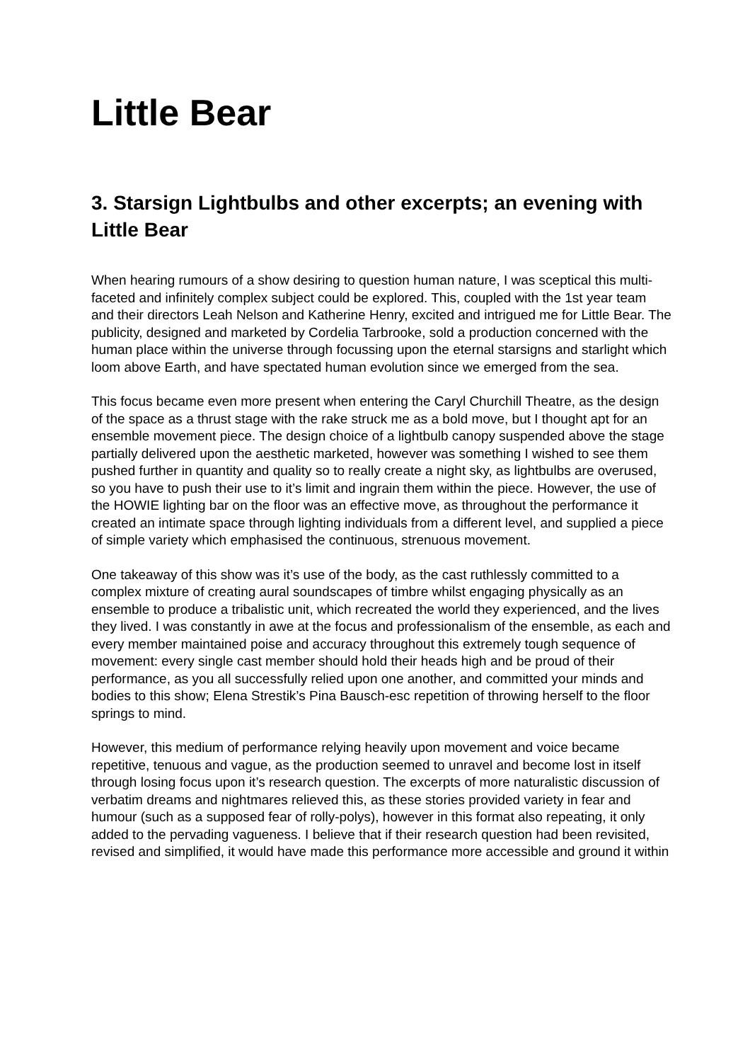Little Bear
3. Starsign Lightbulbs and other excerpts; an evening with Little Bear
When hearing rumours of a show desiring to question human nature, I was sceptical this multi-faceted and infinitely complex subject could be explored. This, coupled with the 1st year team and their directors Leah Nelson and Katherine Henry, excited and intrigued me for Little Bear. The publicity, designed and marketed by Cordelia Tarbrooke, sold a production concerned with the human place within the universe through focussing upon the eternal starsigns and starlight which loom above Earth, and have spectated human evolution since we emerged from the sea.
This focus became even more present when entering the Caryl Churchill Theatre, as the design of the space as a thrust stage with the rake struck me as a bold move, but I thought apt for an ensemble movement piece. The design choice of a lightbulb canopy suspended above the stage partially delivered upon the aesthetic marketed, however was something I wished to see them pushed further in quantity and quality so to really create a night sky, as lightbulbs are overused, so you have to push their use to it’s limit and ingrain them within the piece. However, the use of the HOWIE lighting bar on the floor was an effective move, as throughout the performance it created an intimate space through lighting individuals from a different level, and supplied a piece of simple variety which emphasised the continuous, strenuous movement.
One takeaway of this show was it’s use of the body, as the cast ruthlessly committed to a complex mixture of creating aural soundscapes of timbre whilst engaging physically as an ensemble to produce a tribalistic unit, which recreated the world they experienced, and the lives they lived. I was constantly in awe at the focus and professionalism of the ensemble, as each and every member maintained poise and accuracy throughout this extremely tough sequence of movement: every single cast member should hold their heads high and be proud of their performance, as you all successfully relied upon one another, and committed your minds and bodies to this show; Elena Strestik’s Pina Bausch-esc repetition of throwing herself to the floor springs to mind.
However, this medium of performance relying heavily upon movement and voice became repetitive, tenuous and vague, as the production seemed to unravel and become lost in itself through losing focus upon it’s research question. The excerpts of more naturalistic discussion of verbatim dreams and nightmares relieved this, as these stories provided variety in fear and humour (such as a supposed fear of rolly-polys), however in this format also repeating, it only added to the pervading vagueness. I believe that if their research question had been revisited, revised and simplified, it would have made this performance more accessible and ground it within